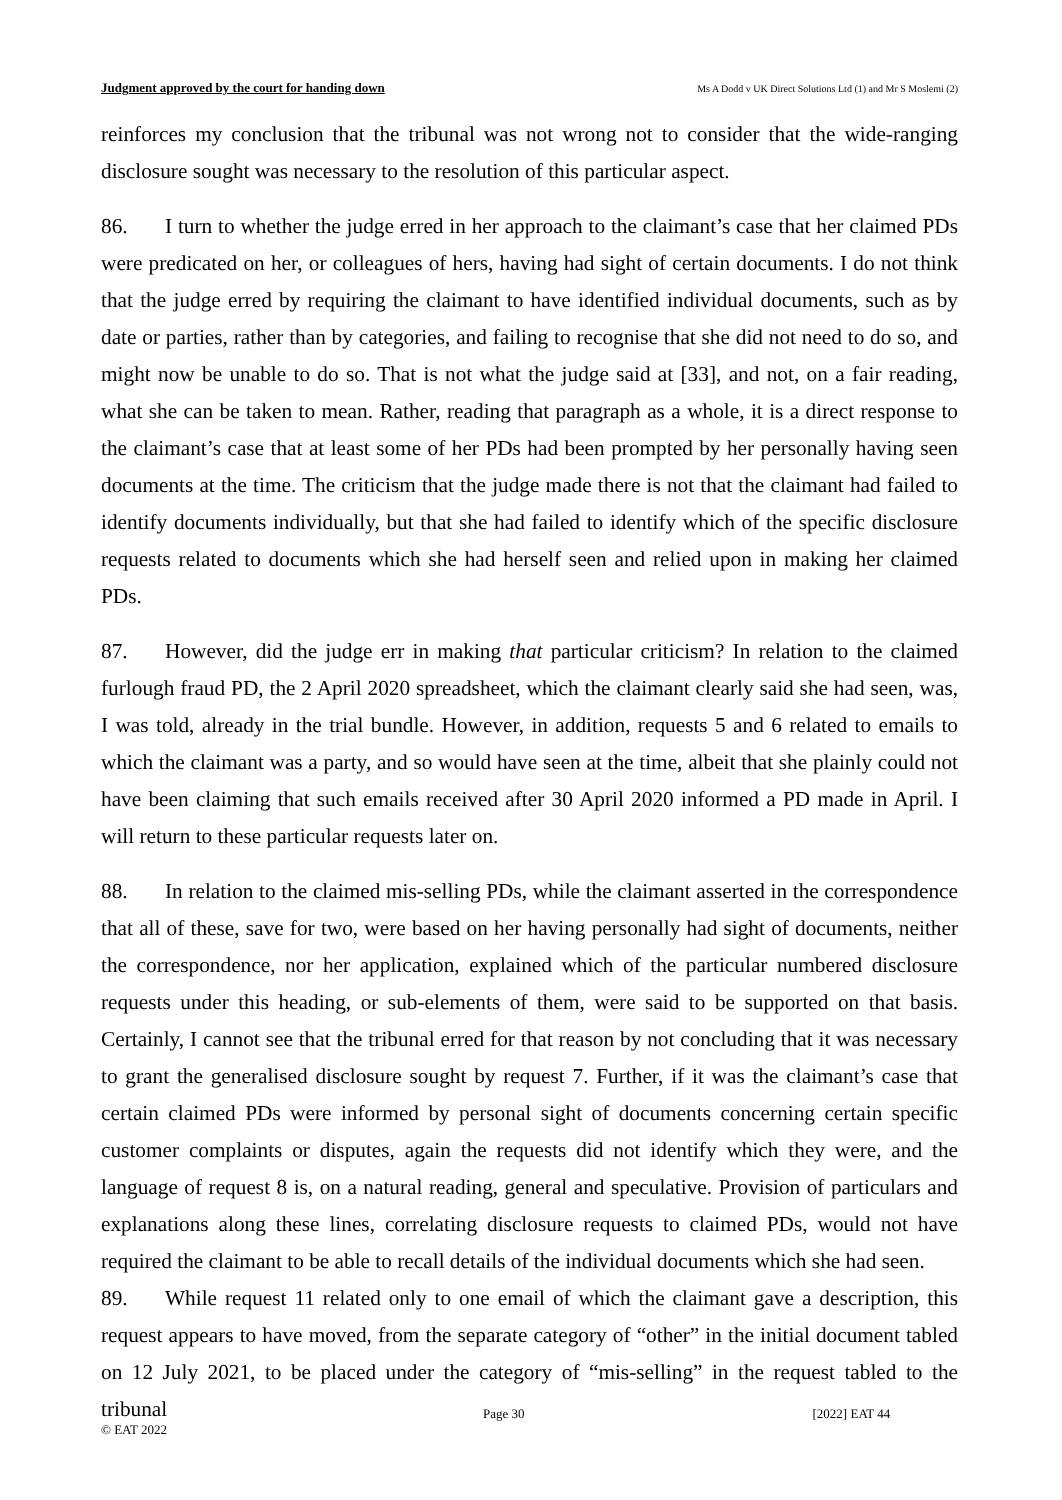Judgment approved by the court for handing down Ms A Dodd v UK Direct Solutions Ltd (1) and Mr S Moslemi (2)
reinforces my conclusion that the tribunal was not wrong not to consider that the wide-ranging disclosure sought was necessary to the resolution of this particular aspect.
86. I turn to whether the judge erred in her approach to the claimant’s case that her claimed PDs were predicated on her, or colleagues of hers, having had sight of certain documents. I do not think that the judge erred by requiring the claimant to have identified individual documents, such as by date or parties, rather than by categories, and failing to recognise that she did not need to do so, and might now be unable to do so. That is not what the judge said at [33], and not, on a fair reading, what she can be taken to mean. Rather, reading that paragraph as a whole, it is a direct response to the claimant’s case that at least some of her PDs had been prompted by her personally having seen documents at the time. The criticism that the judge made there is not that the claimant had failed to identify documents individually, but that she had failed to identify which of the specific disclosure requests related to documents which she had herself seen and relied upon in making her claimed PDs.
87. However, did the judge err in making that particular criticism? In relation to the claimed furlough fraud PD, the 2 April 2020 spreadsheet, which the claimant clearly said she had seen, was, I was told, already in the trial bundle. However, in addition, requests 5 and 6 related to emails to which the claimant was a party, and so would have seen at the time, albeit that she plainly could not have been claiming that such emails received after 30 April 2020 informed a PD made in April. I will return to these particular requests later on.
88. In relation to the claimed mis-selling PDs, while the claimant asserted in the correspondence that all of these, save for two, were based on her having personally had sight of documents, neither the correspondence, nor her application, explained which of the particular numbered disclosure requests under this heading, or sub-elements of them, were said to be supported on that basis. Certainly, I cannot see that the tribunal erred for that reason by not concluding that it was necessary to grant the generalised disclosure sought by request 7. Further, if it was the claimant’s case that certain claimed PDs were informed by personal sight of documents concerning certain specific customer complaints or disputes, again the requests did not identify which they were, and the language of request 8 is, on a natural reading, general and speculative. Provision of particulars and explanations along these lines, correlating disclosure requests to claimed PDs, would not have required the claimant to be able to recall details of the individual documents which she had seen.
89. While request 11 related only to one email of which the claimant gave a description, this request appears to have moved, from the separate category of “other” in the initial document tabled on 12 July 2021, to be placed under the category of “mis-selling” in the request tabled to the tribunal
Page 30 [2022] EAT 44
© EAT 2022